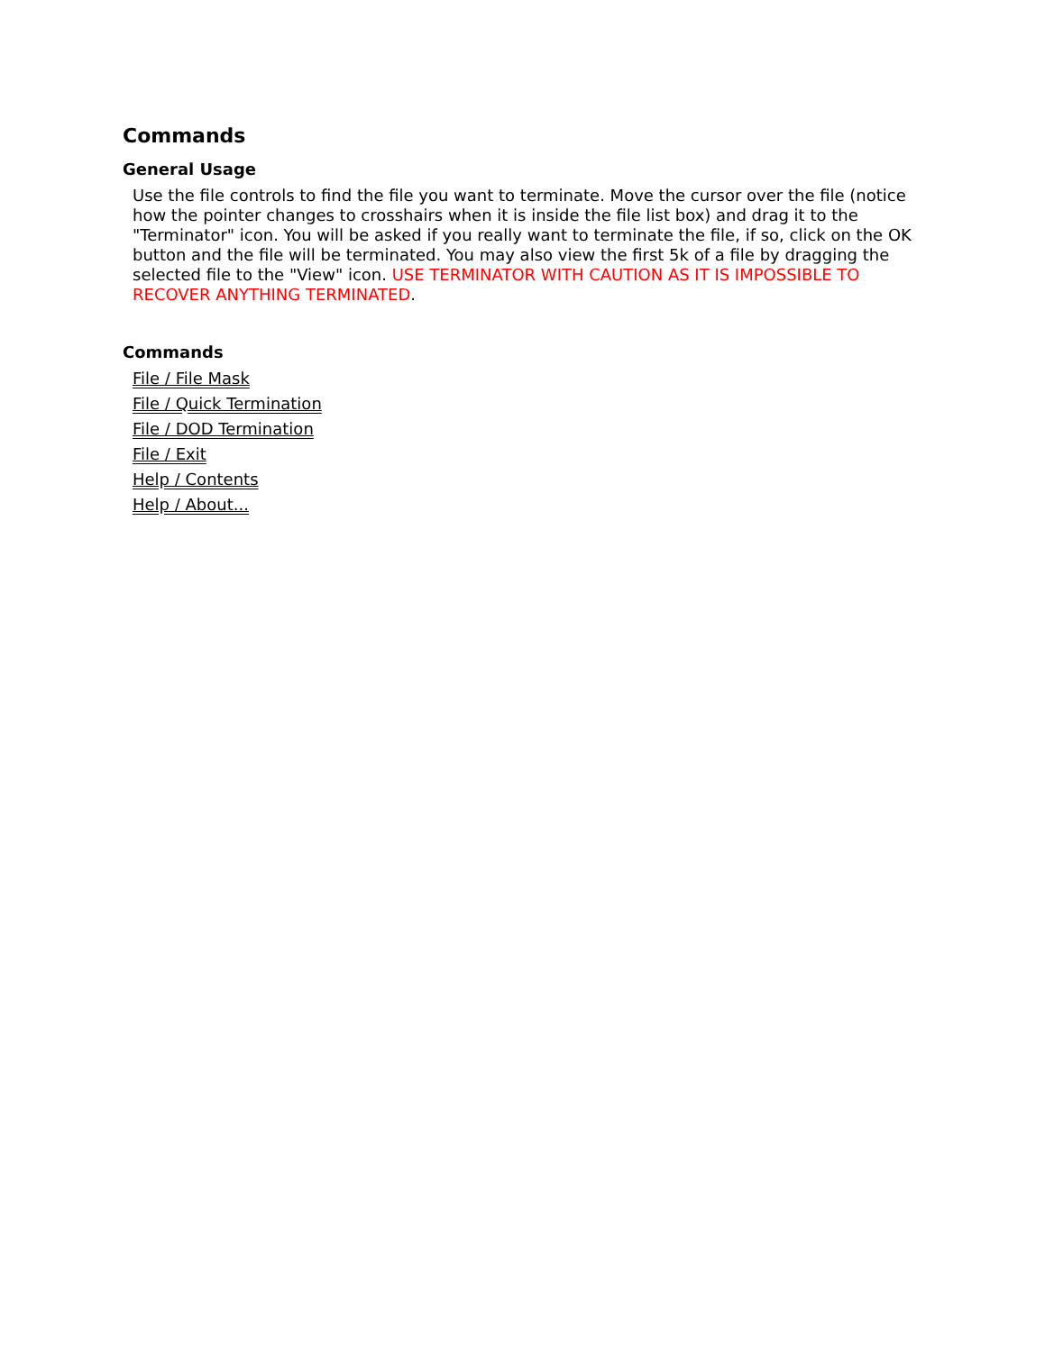Commands
General Usage
Use the file controls to find the file you want to terminate. Move the cursor over the file (notice how the pointer changes to crosshairs when it is inside the file list box) and drag it to the "Terminator" icon. You will be asked if you really want to terminate the file, if so, click on the OK button and the file will be terminated. You may also view the first 5k of a file by dragging the selected file to the "View" icon. USE TERMINATOR WITH CAUTION AS IT IS IMPOSSIBLE TO RECOVER ANYTHING TERMINATED.
Commands
File / File Mask
File / Quick Termination
File / DOD Termination
File / Exit
Help / Contents
Help / About...